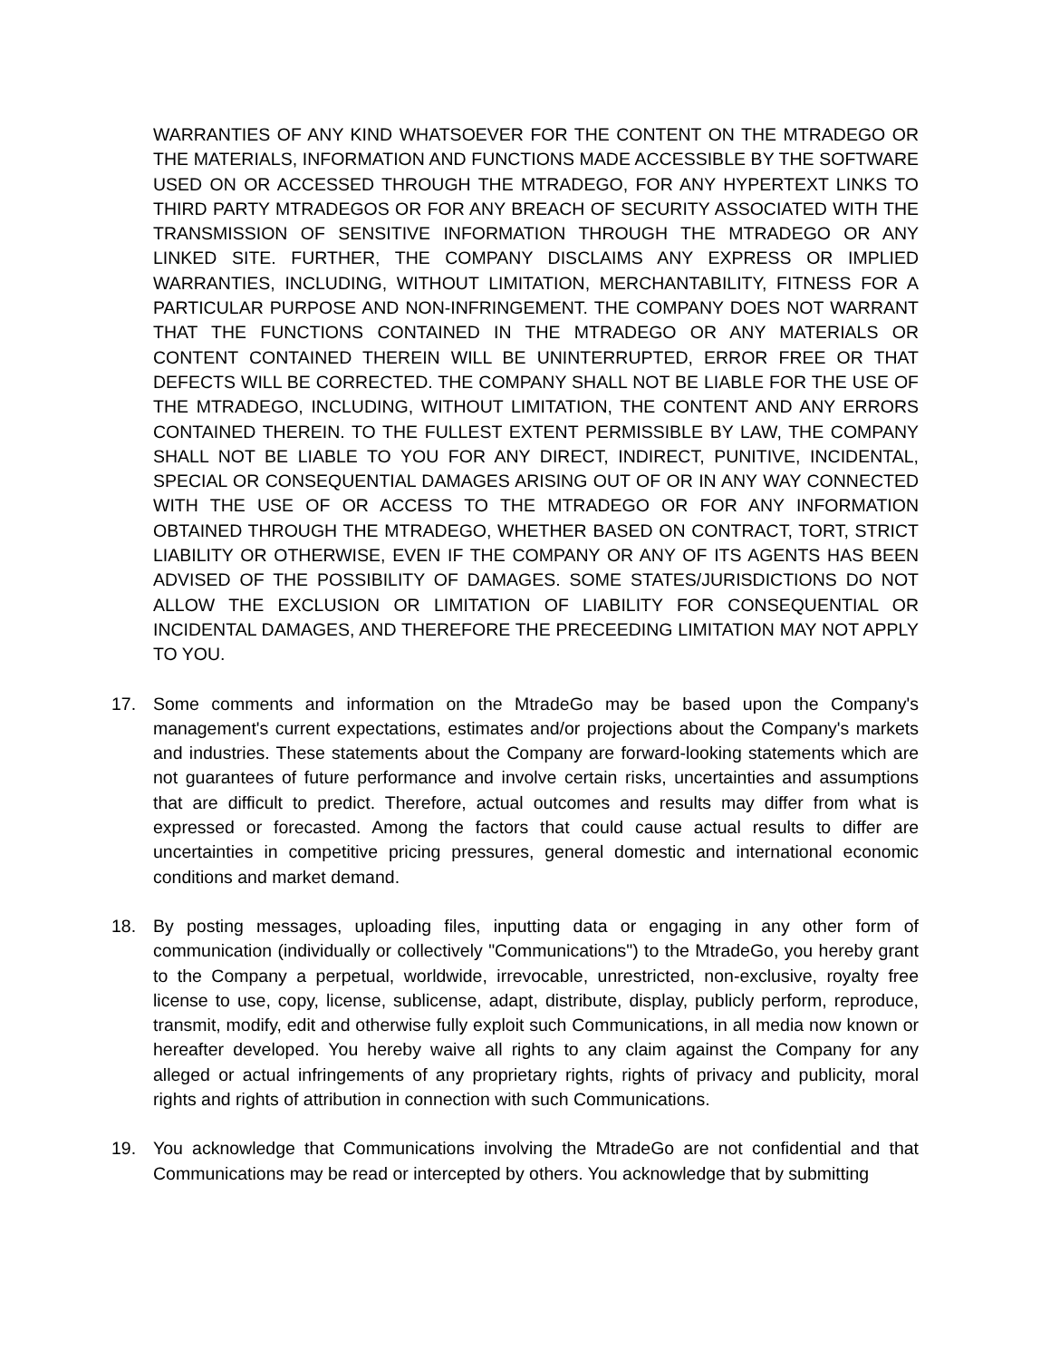WARRANTIES OF ANY KIND WHATSOEVER FOR THE CONTENT ON THE MTRADEGO OR THE MATERIALS, INFORMATION AND FUNCTIONS MADE ACCESSIBLE BY THE SOFTWARE USED ON OR ACCESSED THROUGH THE MTRADEGO, FOR ANY HYPERTEXT LINKS TO THIRD PARTY MTRADEGOS OR FOR ANY BREACH OF SECURITY ASSOCIATED WITH THE TRANSMISSION OF SENSITIVE INFORMATION THROUGH THE MTRADEGO OR ANY LINKED SITE. FURTHER, THE COMPANY DISCLAIMS ANY EXPRESS OR IMPLIED WARRANTIES, INCLUDING, WITHOUT LIMITATION, MERCHANTABILITY, FITNESS FOR A PARTICULAR PURPOSE AND NON-INFRINGEMENT. THE COMPANY DOES NOT WARRANT THAT THE FUNCTIONS CONTAINED IN THE MTRADEGO OR ANY MATERIALS OR CONTENT CONTAINED THEREIN WILL BE UNINTERRUPTED, ERROR FREE OR THAT DEFECTS WILL BE CORRECTED. THE COMPANY SHALL NOT BE LIABLE FOR THE USE OF THE MTRADEGO, INCLUDING, WITHOUT LIMITATION, THE CONTENT AND ANY ERRORS CONTAINED THEREIN. TO THE FULLEST EXTENT PERMISSIBLE BY LAW, THE COMPANY SHALL NOT BE LIABLE TO YOU FOR ANY DIRECT, INDIRECT, PUNITIVE, INCIDENTAL, SPECIAL OR CONSEQUENTIAL DAMAGES ARISING OUT OF OR IN ANY WAY CONNECTED WITH THE USE OF OR ACCESS TO THE MTRADEGO OR FOR ANY INFORMATION OBTAINED THROUGH THE MTRADEGO, WHETHER BASED ON CONTRACT, TORT, STRICT LIABILITY OR OTHERWISE, EVEN IF THE COMPANY OR ANY OF ITS AGENTS HAS BEEN ADVISED OF THE POSSIBILITY OF DAMAGES. SOME STATES/JURISDICTIONS DO NOT ALLOW THE EXCLUSION OR LIMITATION OF LIABILITY FOR CONSEQUENTIAL OR INCIDENTAL DAMAGES, AND THEREFORE THE PRECEEDING LIMITATION MAY NOT APPLY TO YOU.
17. Some comments and information on the MtradeGo may be based upon the Company's management's current expectations, estimates and/or projections about the Company's markets and industries. These statements about the Company are forward-looking statements which are not guarantees of future performance and involve certain risks, uncertainties and assumptions that are difficult to predict. Therefore, actual outcomes and results may differ from what is expressed or forecasted. Among the factors that could cause actual results to differ are uncertainties in competitive pricing pressures, general domestic and international economic conditions and market demand.
18. By posting messages, uploading files, inputting data or engaging in any other form of communication (individually or collectively "Communications") to the MtradeGo, you hereby grant to the Company a perpetual, worldwide, irrevocable, unrestricted, non-exclusive, royalty free license to use, copy, license, sublicense, adapt, distribute, display, publicly perform, reproduce, transmit, modify, edit and otherwise fully exploit such Communications, in all media now known or hereafter developed. You hereby waive all rights to any claim against the Company for any alleged or actual infringements of any proprietary rights, rights of privacy and publicity, moral rights and rights of attribution in connection with such Communications.
19. You acknowledge that Communications involving the MtradeGo are not confidential and that Communications may be read or intercepted by others. You acknowledge that by submitting